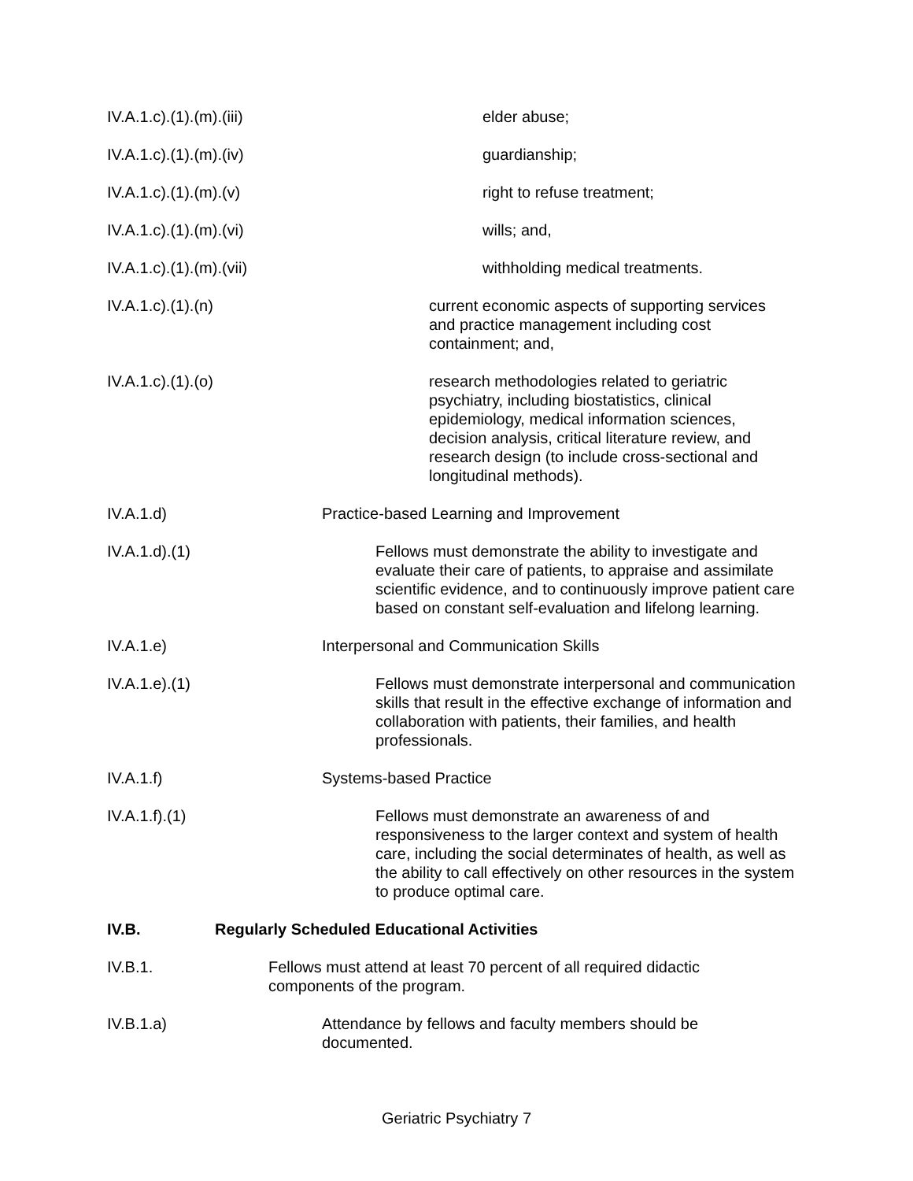IV.A.1.c).(1).(m).(iii) elder abuse;
IV.A.1.c).(1).(m).(iv) guardianship;
IV.A.1.c).(1).(m).(v) right to refuse treatment;
IV.A.1.c).(1).(m).(vi) wills; and,
IV.A.1.c).(1).(m).(vii) withholding medical treatments.
IV.A.1.c).(1).(n) current economic aspects of supporting services and practice management including cost containment; and,
IV.A.1.c).(1).(o) research methodologies related to geriatric psychiatry, including biostatistics, clinical epidemiology, medical information sciences, decision analysis, critical literature review, and research design (to include cross-sectional and longitudinal methods).
IV.A.1.d) Practice-based Learning and Improvement
IV.A.1.d).(1) Fellows must demonstrate the ability to investigate and evaluate their care of patients, to appraise and assimilate scientific evidence, and to continuously improve patient care based on constant self-evaluation and lifelong learning.
IV.A.1.e) Interpersonal and Communication Skills
IV.A.1.e).(1) Fellows must demonstrate interpersonal and communication skills that result in the effective exchange of information and collaboration with patients, their families, and health professionals.
IV.A.1.f) Systems-based Practice
IV.A.1.f).(1) Fellows must demonstrate an awareness of and responsiveness to the larger context and system of health care, including the social determinates of health, as well as the ability to call effectively on other resources in the system to produce optimal care.
IV.B. Regularly Scheduled Educational Activities
IV.B.1. Fellows must attend at least 70 percent of all required didactic components of the program.
IV.B.1.a) Attendance by fellows and faculty members should be documented.
Geriatric Psychiatry 7